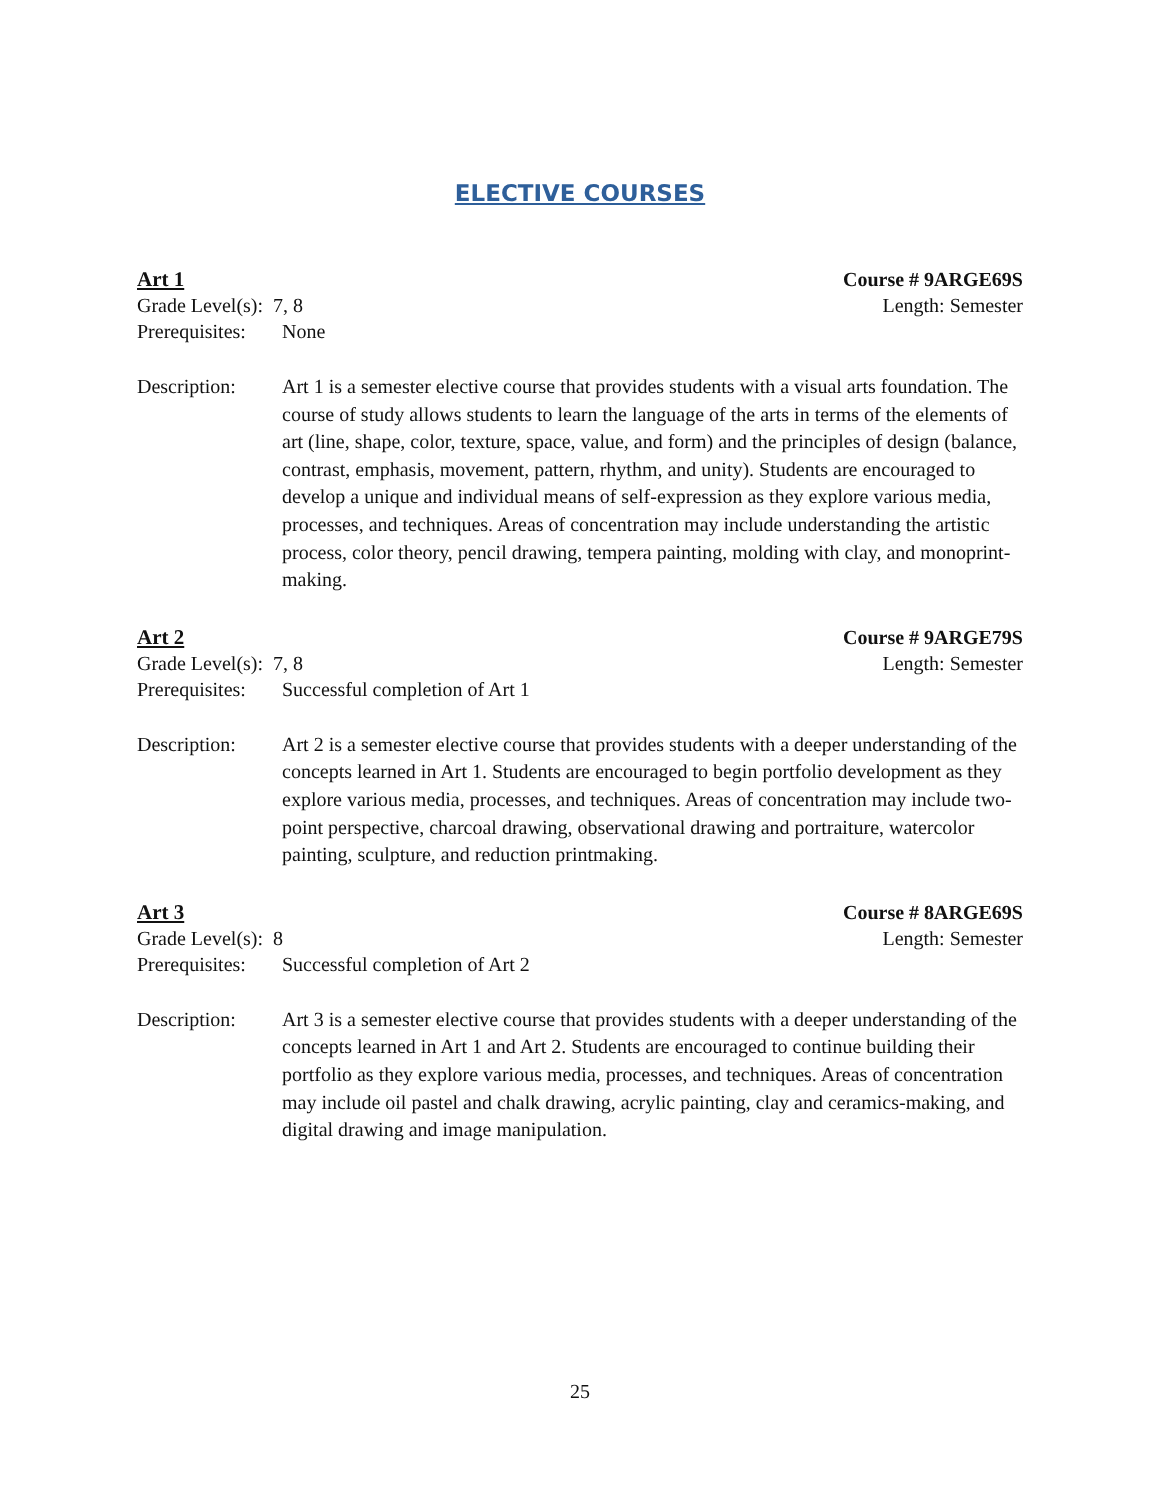ELECTIVE COURSES
Art 1 Course # 9ARGE69S
Grade Level(s): 7, 8 Length: Semester
Prerequisites: None
Description: Art 1 is a semester elective course that provides students with a visual arts foundation. The course of study allows students to learn the language of the arts in terms of the elements of art (line, shape, color, texture, space, value, and form) and the principles of design (balance, contrast, emphasis, movement, pattern, rhythm, and unity). Students are encouraged to develop a unique and individual means of self-expression as they explore various media, processes, and techniques. Areas of concentration may include understanding the artistic process, color theory, pencil drawing, tempera painting, molding with clay, and monoprint-making.
Art 2 Course # 9ARGE79S
Grade Level(s): 7, 8 Length: Semester
Prerequisites: Successful completion of Art 1
Description: Art 2 is a semester elective course that provides students with a deeper understanding of the concepts learned in Art 1. Students are encouraged to begin portfolio development as they explore various media, processes, and techniques. Areas of concentration may include two-point perspective, charcoal drawing, observational drawing and portraiture, watercolor painting, sculpture, and reduction printmaking.
Art 3 Course # 8ARGE69S
Grade Level(s): 8 Length: Semester
Prerequisites: Successful completion of Art 2
Description: Art 3 is a semester elective course that provides students with a deeper understanding of the concepts learned in Art 1 and Art 2. Students are encouraged to continue building their portfolio as they explore various media, processes, and techniques. Areas of concentration may include oil pastel and chalk drawing, acrylic painting, clay and ceramics-making, and digital drawing and image manipulation.
25